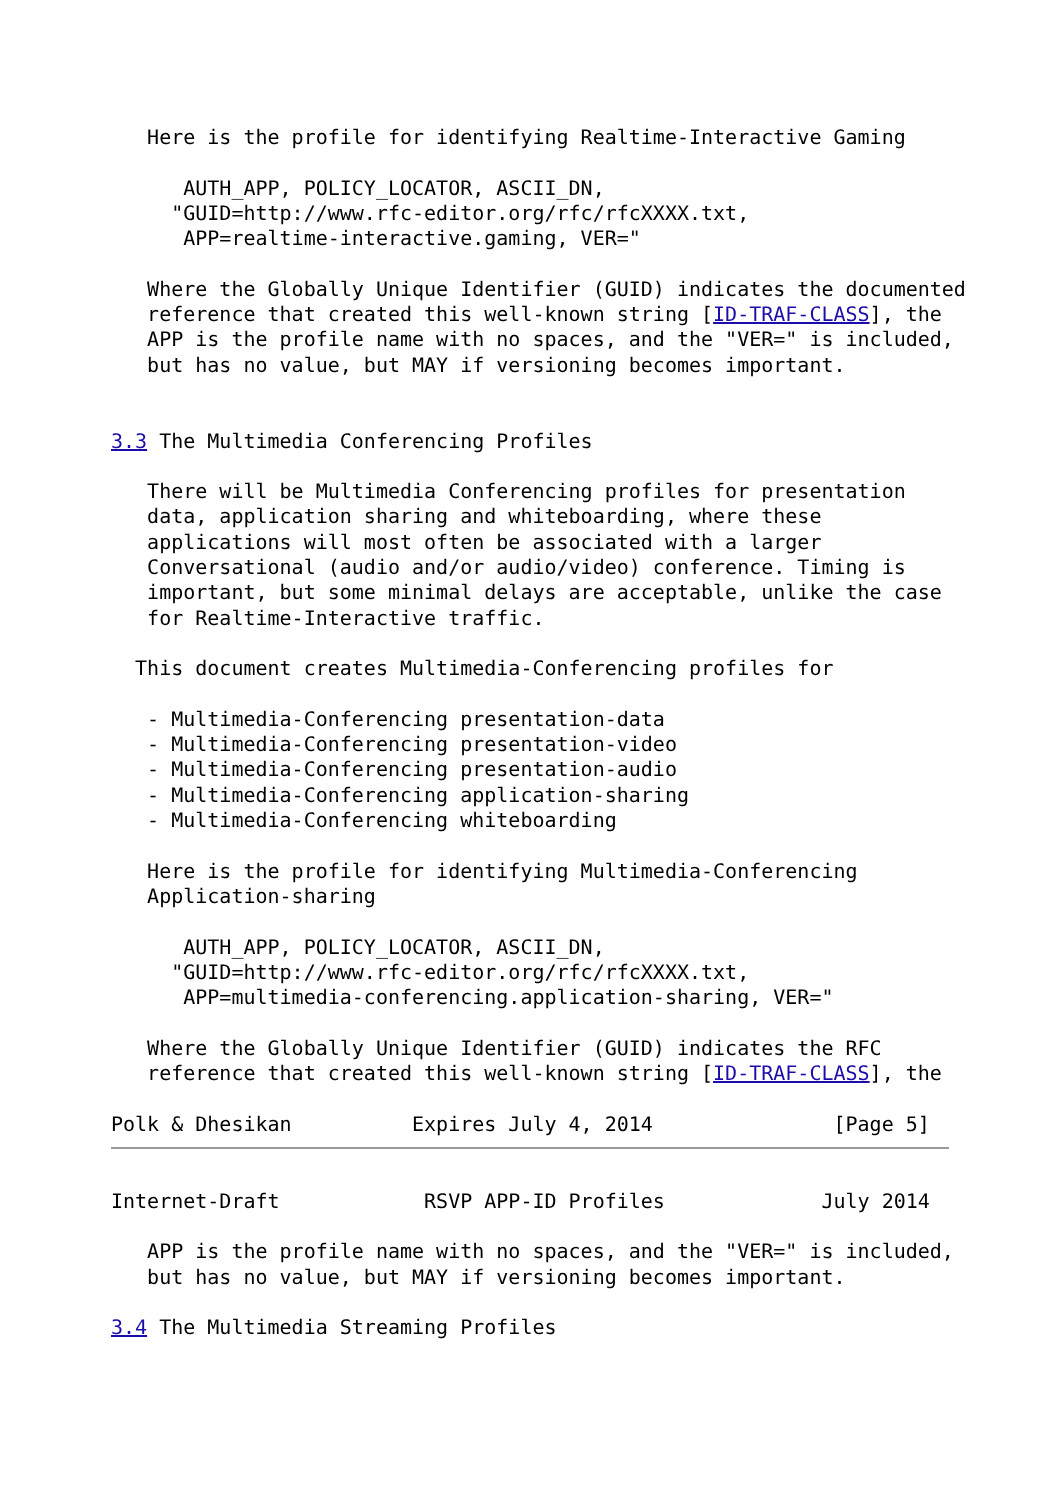Here is the profile for identifying Realtime-Interactive Gaming

      AUTH_APP, POLICY_LOCATOR, ASCII_DN,
     "GUID=http://www.rfc-editor.org/rfc/rfcXXXX.txt,
      APP=realtime-interactive.gaming, VER="

   Where the Globally Unique Identifier (GUID) indicates the documented
   reference that created this well-known string [ID-TRAF-CLASS], the
   APP is the profile name with no spaces, and the "VER=" is included,
   but has no value, but MAY if versioning becomes important.


3.3 The Multimedia Conferencing Profiles

   There will be Multimedia Conferencing profiles for presentation
   data, application sharing and whiteboarding, where these
   applications will most often be associated with a larger
   Conversational (audio and/or audio/video) conference. Timing is
   important, but some minimal delays are acceptable, unlike the case
   for Realtime-Interactive traffic.

  This document creates Multimedia-Conferencing profiles for

   - Multimedia-Conferencing presentation-data
   - Multimedia-Conferencing presentation-video
   - Multimedia-Conferencing presentation-audio
   - Multimedia-Conferencing application-sharing
   - Multimedia-Conferencing whiteboarding

   Here is the profile for identifying Multimedia-Conferencing
   Application-sharing

      AUTH_APP, POLICY_LOCATOR, ASCII_DN,
     "GUID=http://www.rfc-editor.org/rfc/rfcXXXX.txt,
      APP=multimedia-conferencing.application-sharing, VER="

   Where the Globally Unique Identifier (GUID) indicates the RFC
   reference that created this well-known string [ID-TRAF-CLASS], the

Polk & Dhesikan          Expires July 4, 2014               [Page 5]
Internet-Draft            RSVP APP-ID Profiles             July 2014

   APP is the profile name with no spaces, and the "VER=" is included,
   but has no value, but MAY if versioning becomes important.

3.4 The Multimedia Streaming Profiles